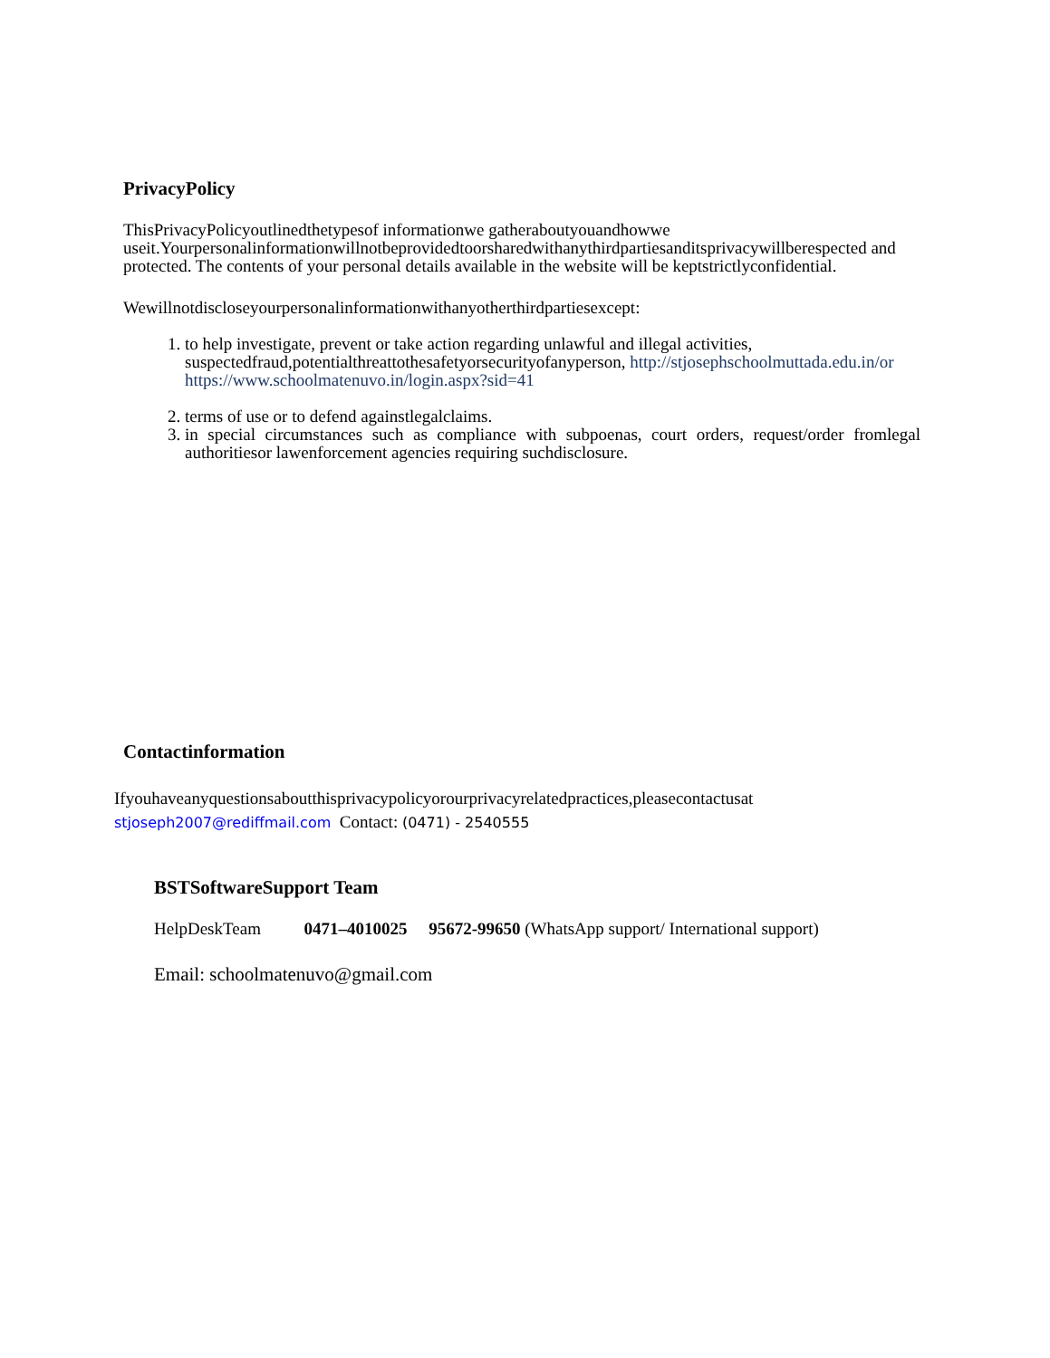PrivacyPolicy
ThisPrivacyPolicyoutlinedthetypesof informationwe gatheraboutyouandhowwe useit.Yourpersonalinformationwillnotbeprovidedtoorsharedwithanythirdpartiesanditsprivacywillberespected and protected. The contents of your personal details available in the website will be keptstrictlyconfidential.
Wewillnotdiscloseyourpersonalinformationwithanyotherthirdpartiesexcept:
1. to help investigate, prevent or take action regarding unlawful and illegal activities, suspectedfraud,potentialthreattothesafetyorsecurityofanyperson, http://stjosephschoolmuttada.edu.in/or https://www.schoolmatenuvo.in/login.aspx?sid=41
2. terms of use or to defend againstlegalclaims.
3. in special circumstances such as compliance with subpoenas, court orders, request/order fromlegal authoritiesor lawenforcement agencies requiring suchdisclosure.
Contactinformation
Ifyouhaveanyquestionsaboutthisprivacypolicyorourprivacyrelatedpractices,pleasecontactusat
stjoseph2007@rediffmail.com Contact: (0471) - 2540555
BSTSoftwareSupport Team
HelpDeskTeam 0471–4010025 95672-99650 (WhatsApp support/ International support)
Email: schoolmatenuvo@gmail.com